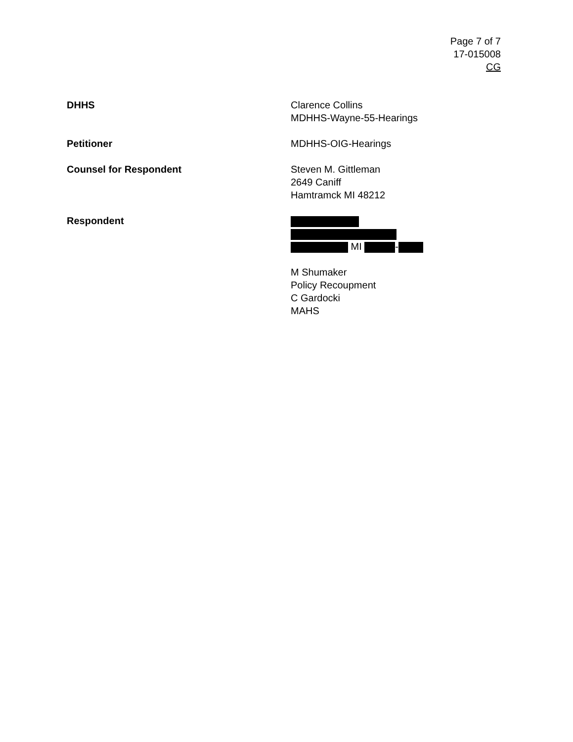Page 7 of 7
17-015008
CG
DHHS Clarence Collins
MDHHS-Wayne-55-Hearings
Petitioner MDHHS-OIG-Hearings
Counsel for Respondent Steven M. Gittleman
2649 Caniff
Hamtramck MI 48212
Respondent
MI -
M Shumaker
Policy Recoupment
C Gardocki
MAHS